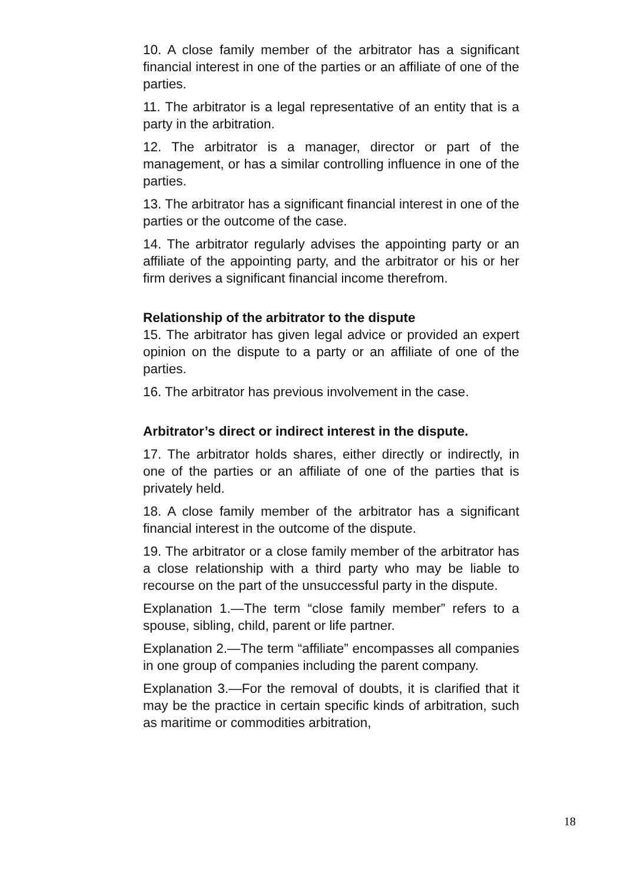10. A close family member of the arbitrator has a significant financial interest in one of the parties or an affiliate of one of the parties.
11. The arbitrator is a legal representative of an entity that is a party in the arbitration.
12. The arbitrator is a manager, director or part of the management, or has a similar controlling influence in one of the parties.
13. The arbitrator has a significant financial interest in one of the parties or the outcome of the case.
14. The arbitrator regularly advises the appointing party or an affiliate of the appointing party, and the arbitrator or his or her firm derives a significant financial income therefrom.
Relationship of the arbitrator to the dispute
15. The arbitrator has given legal advice or provided an expert opinion on the dispute to a party or an affiliate of one of the parties.
16. The arbitrator has previous involvement in the case.
Arbitrator’s direct or indirect interest in the dispute.
17. The arbitrator holds shares, either directly or indirectly, in one of the parties or an affiliate of one of the parties that is privately held.
18. A close family member of the arbitrator has a significant financial interest in the outcome of the dispute.
19. The arbitrator or a close family member of the arbitrator has a close relationship with a third party who may be liable to recourse on the part of the unsuccessful party in the dispute.
Explanation 1.—The term “close family member” refers to a spouse, sibling, child, parent or life partner.
Explanation 2.—The term “affiliate” encompasses all companies in one group of companies including the parent company.
Explanation 3.—For the removal of doubts, it is clarified that it may be the practice in certain specific kinds of arbitration, such as maritime or commodities arbitration,
18